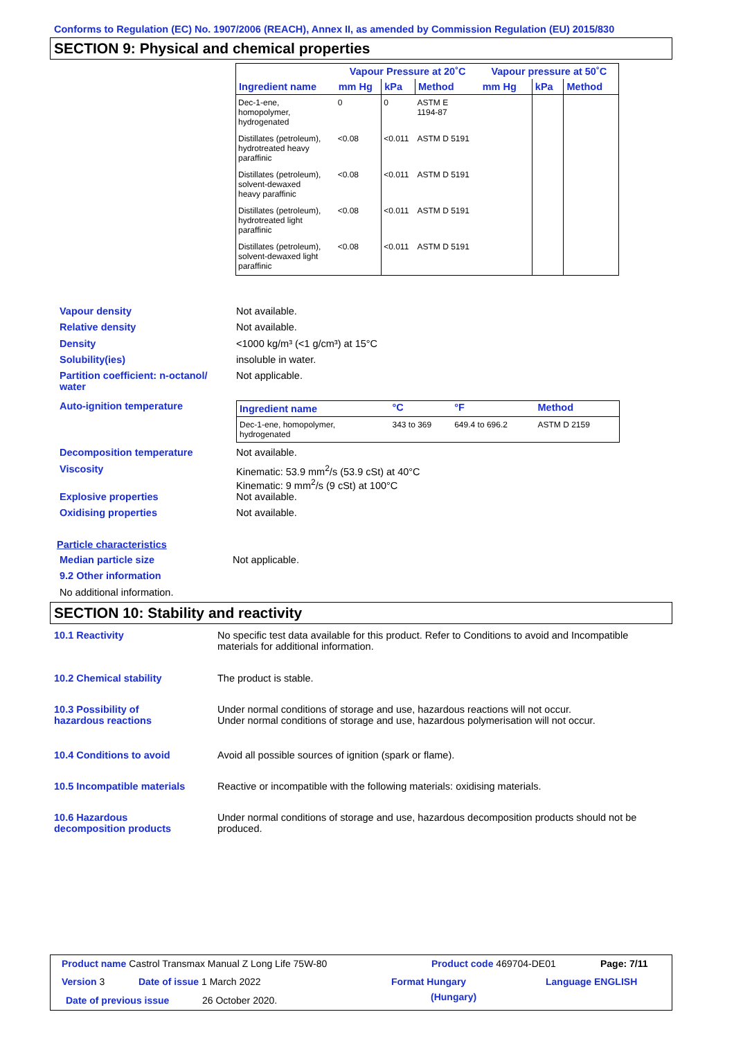Conforms to Regulation (EC) No. 1907/2006 (REACH), Annex II, as amended by Commission Regulation (EU) 2015/830
SECTION 9: Physical and chemical properties
| | Vapour Pressure at 20˚C | | | Vapour pressure at 50˚C | | |
| --- | --- | --- | --- | --- | --- | --- |
| Ingredient name | mm Hg | kPa | Method | mm Hg | kPa | Method |
| Dec-1-ene, homopolymer, hydrogenated | 0 | 0 | ASTM E 1194-87 | | | |
| Distillates (petroleum), hydrotreated heavy paraffinic | <0.08 | <0.011 | ASTM D 5191 | | | |
| Distillates (petroleum), solvent-dewaxed heavy paraffinic | <0.08 | <0.011 | ASTM D 5191 | | | |
| Distillates (petroleum), hydrotreated light paraffinic | <0.08 | <0.011 | ASTM D 5191 | | | |
| Distillates (petroleum), solvent-dewaxed light paraffinic | <0.08 | <0.011 | ASTM D 5191 | | | |
Vapour density Not available.
Relative density Not available.
Density <1000 kg/m³ (<1 g/cm³) at 15°C
Solubility(ies) insoluble in water.
Partition coefficient: n-octanol/
water
Not applicable.
Auto-ignition temperature
| Ingredient name | °C | °F | Method |
| --- | --- | --- | --- |
| Dec-1-ene, homopolymer, hydrogenated | 343 to 369 | 649.4 to 696.2 | ASTM D 2159 |
Decomposition temperature Not available.
Viscosity Kinematic: 53.9 mm<sup>2</sup>/s (53.9 cSt) at 40°C
Kinematic: 9 mm<sup>2</sup>/s (9 cSt) at 100°C
Explosive properties Not available.
Oxidising properties Not available.
Particle characteristics
Median particle size Not applicable.
9.2 Other information
No additional information.
SECTION 10: Stability and reactivity
10.1 Reactivity No specific test data available for this product. Refer to Conditions to avoid and Incompatible
materials for additional information.
10.2 Chemical stability The product is stable.
10.3 Possibility of
hazardous reactions
Under normal conditions of storage and use, hazardous reactions will not occur.
Under normal conditions of storage and use, hazardous polymerisation will not occur.
10.4 Conditions to avoid Avoid all possible sources of ignition (spark or flame).
10.5 Incompatible materials Reactive or incompatible with the following materials: oxidising materials.
10.6 Hazardous
decomposition products
Under normal conditions of storage and use, hazardous decomposition products should not be
produced.
Product name Castrol Transmax Manual Z Long Life 75W-80
Product code 469704-DE01 Page: 7/11
Version 3 Date of issue 1 March 2022 Format Hungary Language ENGLISH
Date of previous issue 26 October 2020. (Hungary)